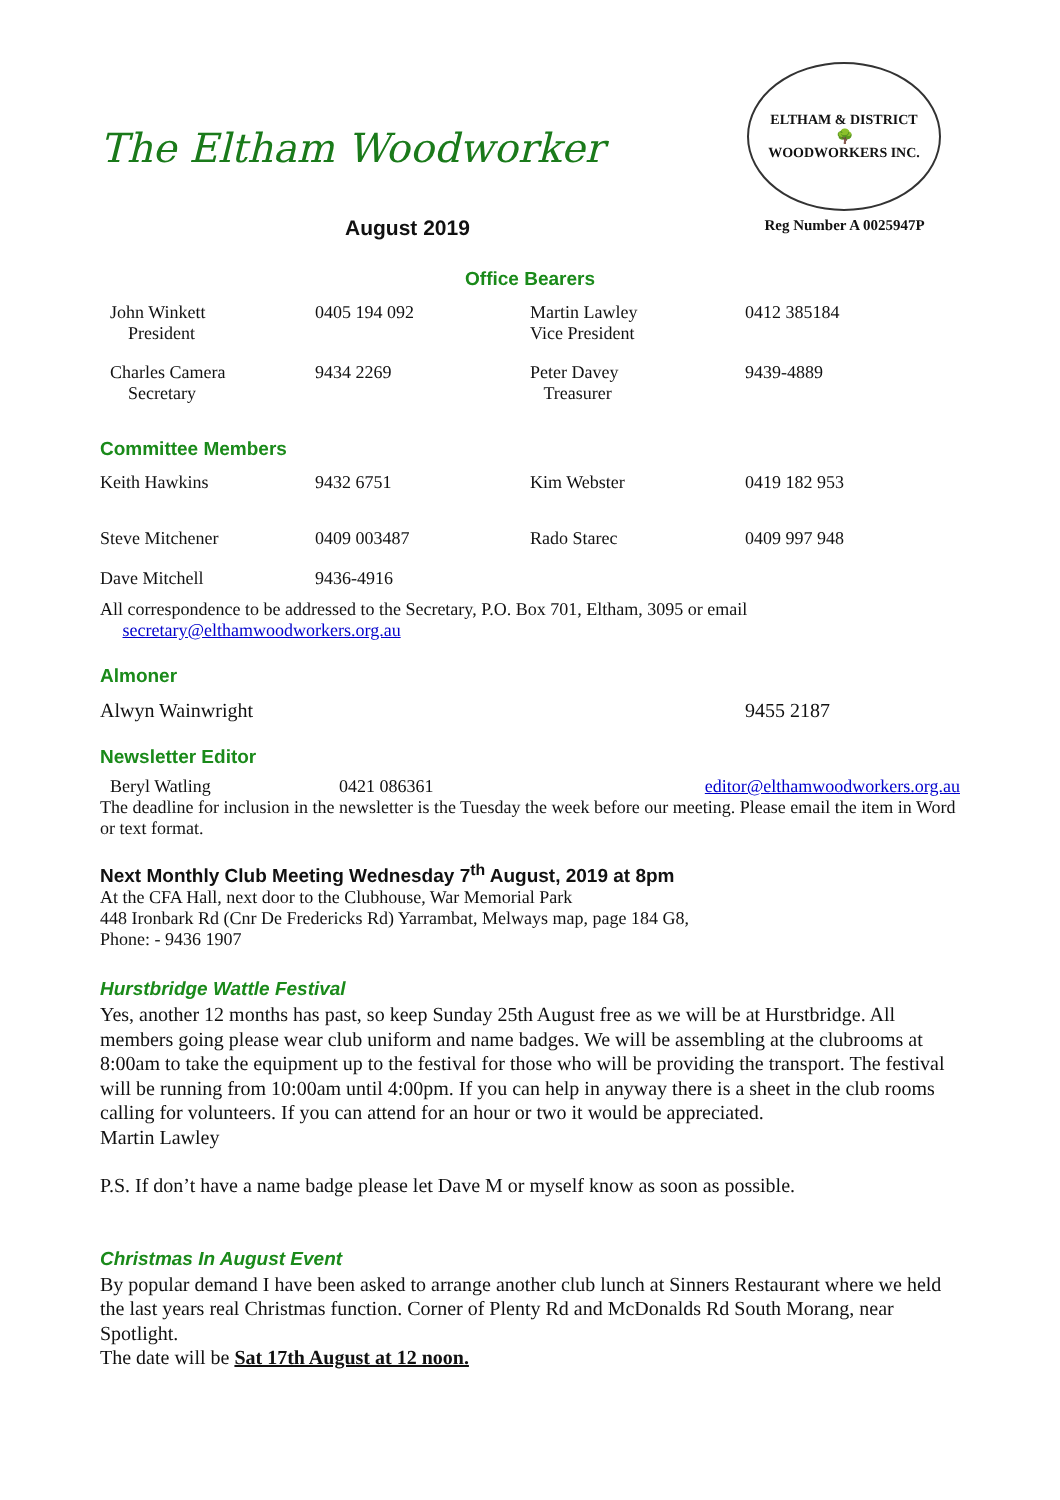ELTHAM & DISTRICT
🌳
WOODWORKERS INC.
Reg Number A 0025947P
The Eltham Woodworker
August 2019
Office Bearers
| John Winkett President | 0405 194 092 | Martin Lawley Vice President | 0412 385184 |
| Charles Camera Secretary | 9434 2269 | Peter Davey Treasurer | 9439-4889 |
Committee Members
| Keith Hawkins | 9432 6751 | Kim Webster | 0419 182 953 |
| Steve Mitchener | 0409 003487 | Rado Starec | 0409 997 948 |
| Dave Mitchell | 9436-4916 | | |
All correspondence to be addressed to the Secretary, P.O. Box 701, Eltham, 3095 or email
secretary@elthamwoodworkers.org.au
Almoner
| Alwyn Wainwright | 9455 2187 |
Newsletter Editor
| Beryl Watling | 0421 086361 | editor@elthamwoodworkers.org.au |
The deadline for inclusion in the newsletter is the Tuesday the week before our meeting. Please email the item in Word or text format.
Next Monthly Club Meeting Wednesday 7<sup>th</sup> August, 2019 at 8pm
At the CFA Hall, next door to the Clubhouse, War Memorial Park
448 Ironbark Rd (Cnr De Fredericks Rd) Yarrambat, Melways map, page 184 G8,
Phone: - 9436 1907
Hurstbridge Wattle Festival
Yes, another 12 months has past, so keep Sunday 25th August free as we will be at Hurstbridge. All members going please wear club uniform and name badges. We will be assembling at the clubrooms at 8:00am to take the equipment up to the festival for those who will be providing the transport. The festival will be running from 10:00am until 4:00pm. If you can help in anyway there is a sheet in the club rooms calling for volunteers. If you can attend for an hour or two it would be appreciated.
Martin Lawley
P.S. If don’t have a name badge please let Dave M or myself know as soon as possible.
Christmas In August Event
By popular demand I have been asked to arrange another club lunch at Sinners Restaurant where we held the last years real Christmas function. Corner of Plenty Rd and McDonalds Rd South Morang, near Spotlight.
The date will be Sat 17th August at 12 noon.